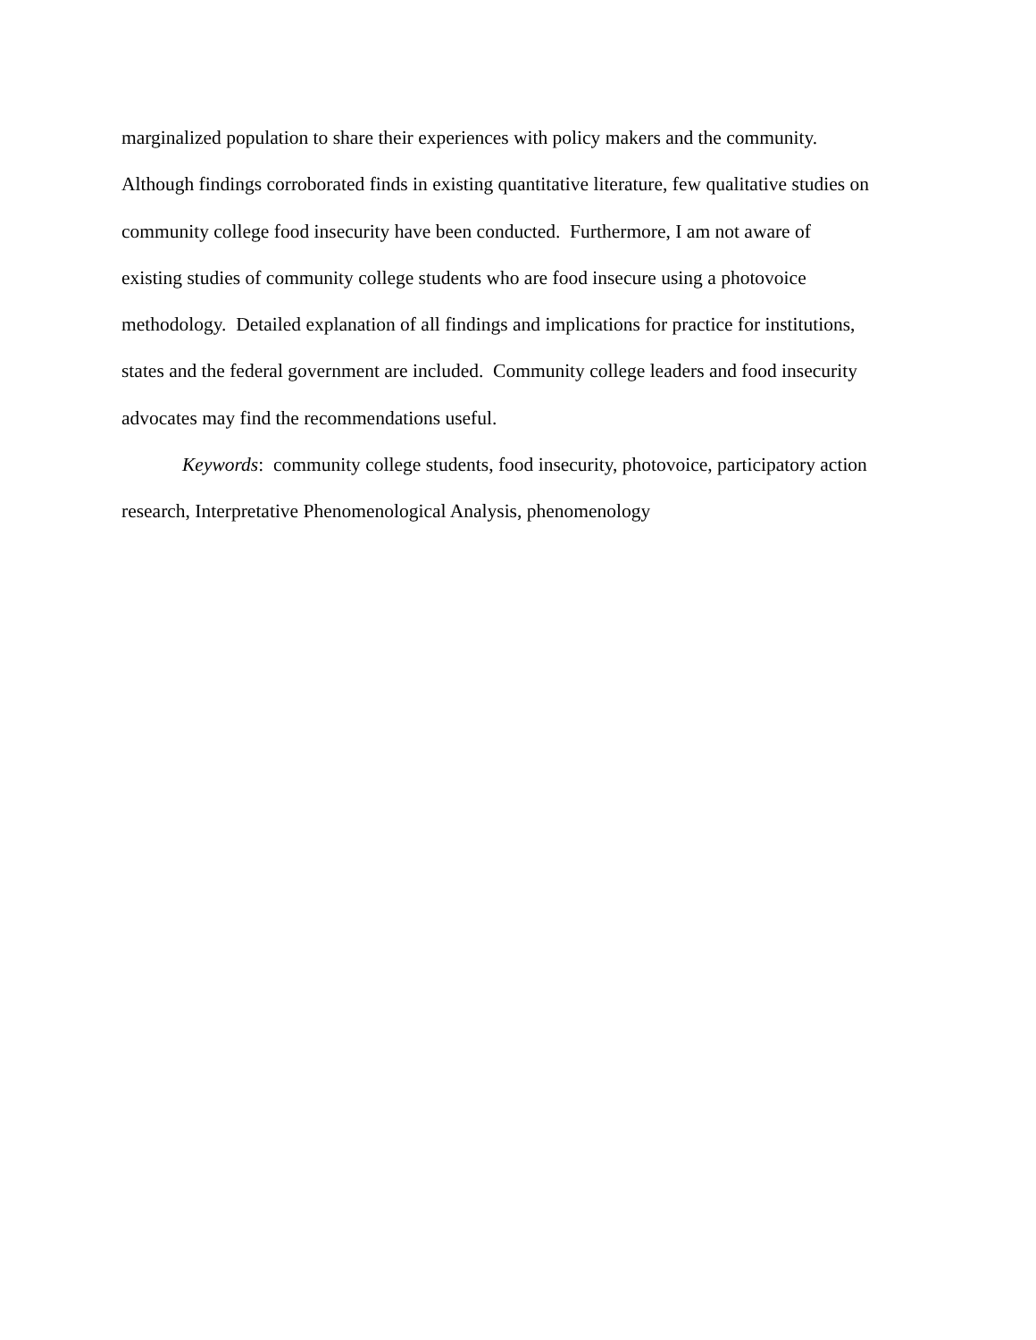marginalized population to share their experiences with policy makers and the community.
Although findings corroborated finds in existing quantitative literature, few qualitative studies on
community college food insecurity have been conducted. Furthermore, I am not aware of
existing studies of community college students who are food insecure using a photovoice
methodology. Detailed explanation of all findings and implications for practice for institutions,
states and the federal government are included. Community college leaders and food insecurity
advocates may find the recommendations useful.
Keywords: community college students, food insecurity, photovoice, participatory action
research, Interpretative Phenomenological Analysis, phenomenology